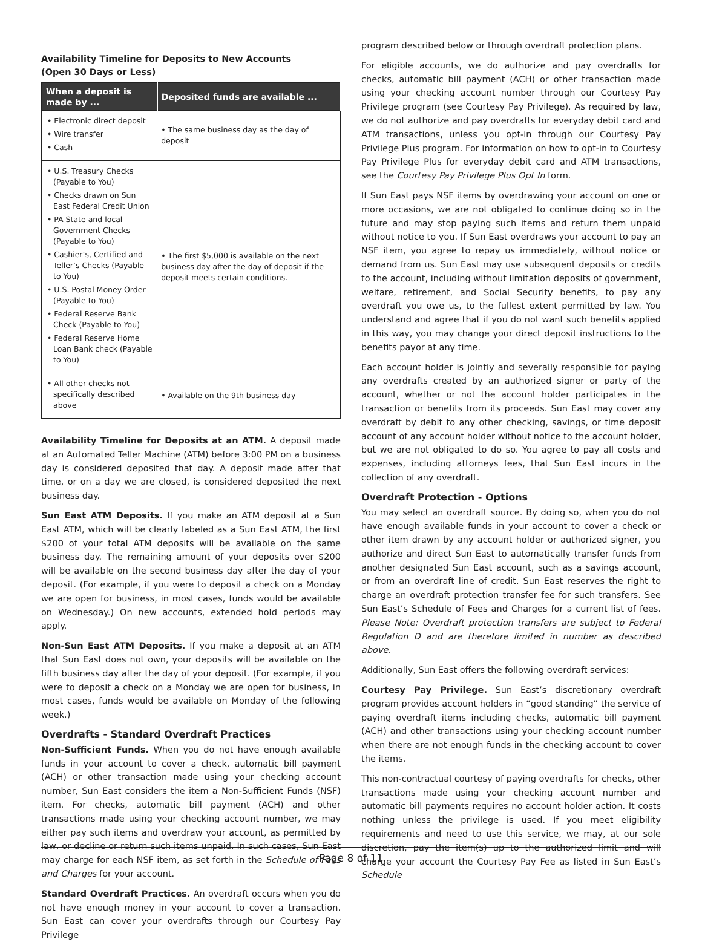Availability Timeline for Deposits to New Accounts
(Open 30 Days or Less)
| When a deposit is made by ... | Deposited funds are available ... |
| --- | --- |
| • Electronic direct deposit • Wire transfer • Cash | • The same business day as the day of deposit |
| • U.S. Treasury Checks (Payable to You) • Checks drawn on Sun East Federal Credit Union • PA State and local Government Checks (Payable to You) • Cashier’s, Certified and Teller’s Checks (Payable to You) • U.S. Postal Money Order (Payable to You) • Federal Reserve Bank Check (Payable to You) • Federal Reserve Home Loan Bank check (Payable to You) | • The first $5,000 is available on the next business day after the day of deposit if the deposit meets certain conditions. |
| • All other checks not specifically described above | • Available on the 9th business day |
Availability Timeline for Deposits at an ATM. A deposit made at an Automated Teller Machine (ATM) before 3:00 PM on a business day is considered deposited that day. A deposit made after that time, or on a day we are closed, is considered deposited the next business day.
Sun East ATM Deposits. If you make an ATM deposit at a Sun East ATM, which will be clearly labeled as a Sun East ATM, the first $200 of your total ATM deposits will be available on the same business day. The remaining amount of your deposits over $200 will be available on the second business day after the day of your deposit. (For example, if you were to deposit a check on a Monday we are open for business, in most cases, funds would be available on Wednesday.) On new accounts, extended hold periods may apply.
Non-Sun East ATM Deposits. If you make a deposit at an ATM that Sun East does not own, your deposits will be available on the fifth business day after the day of your deposit. (For example, if you were to deposit a check on a Monday we are open for business, in most cases, funds would be available on Monday of the following week.)
Overdrafts - Standard Overdraft Practices
Non-Sufficient Funds. When you do not have enough available funds in your account to cover a check, automatic bill payment (ACH) or other transaction made using your checking account number, Sun East considers the item a Non-Sufficient Funds (NSF) item. For checks, automatic bill payment (ACH) and other transactions made using your checking account number, we may either pay such items and overdraw your account, as permitted by law, or decline or return such items unpaid. In such cases, Sun East may charge for each NSF item, as set forth in the Schedule of Fees and Charges for your account.
Standard Overdraft Practices. An overdraft occurs when you do not have enough money in your account to cover a transaction. Sun East can cover your overdrafts through our Courtesy Pay Privilege
program described below or through overdraft protection plans.
For eligible accounts, we do authorize and pay overdrafts for checks, automatic bill payment (ACH) or other transaction made using your checking account number through our Courtesy Pay Privilege program (see Courtesy Pay Privilege). As required by law, we do not authorize and pay overdrafts for everyday debit card and ATM transactions, unless you opt-in through our Courtesy Pay Privilege Plus program. For information on how to opt-in to Courtesy Pay Privilege Plus for everyday debit card and ATM transactions, see the Courtesy Pay Privilege Plus Opt In form.
If Sun East pays NSF items by overdrawing your account on one or more occasions, we are not obligated to continue doing so in the future and may stop paying such items and return them unpaid without notice to you. If Sun East overdraws your account to pay an NSF item, you agree to repay us immediately, without notice or demand from us. Sun East may use subsequent deposits or credits to the account, including without limitation deposits of government, welfare, retirement, and Social Security benefits, to pay any overdraft you owe us, to the fullest extent permitted by law. You understand and agree that if you do not want such benefits applied in this way, you may change your direct deposit instructions to the benefits payor at any time.
Each account holder is jointly and severally responsible for paying any overdrafts created by an authorized signer or party of the account, whether or not the account holder participates in the transaction or benefits from its proceeds. Sun East may cover any overdraft by debit to any other checking, savings, or time deposit account of any account holder without notice to the account holder, but we are not obligated to do so. You agree to pay all costs and expenses, including attorneys fees, that Sun East incurs in the collection of any overdraft.
Overdraft Protection - Options
You may select an overdraft source. By doing so, when you do not have enough available funds in your account to cover a check or other item drawn by any account holder or authorized signer, you authorize and direct Sun East to automatically transfer funds from another designated Sun East account, such as a savings account, or from an overdraft line of credit. Sun East reserves the right to charge an overdraft protection transfer fee for such transfers. See Sun East’s Schedule of Fees and Charges for a current list of fees. Please Note: Overdraft protection transfers are subject to Federal Regulation D and are therefore limited in number as described above.
Additionally, Sun East offers the following overdraft services:
Courtesy Pay Privilege. Sun East’s discretionary overdraft program provides account holders in “good standing” the service of paying overdraft items including checks, automatic bill payment (ACH) and other transactions using your checking account number when there are not enough funds in the checking account to cover the items.
This non-contractual courtesy of paying overdrafts for checks, other transactions made using your checking account number and automatic bill payments requires no account holder action. It costs nothing unless the privilege is used. If you meet eligibility requirements and need to use this service, we may, at our sole discretion, pay the item(s) up to the authorized limit and will charge your account the Courtesy Pay Fee as listed in Sun East’s Schedule
Page 8 of 11